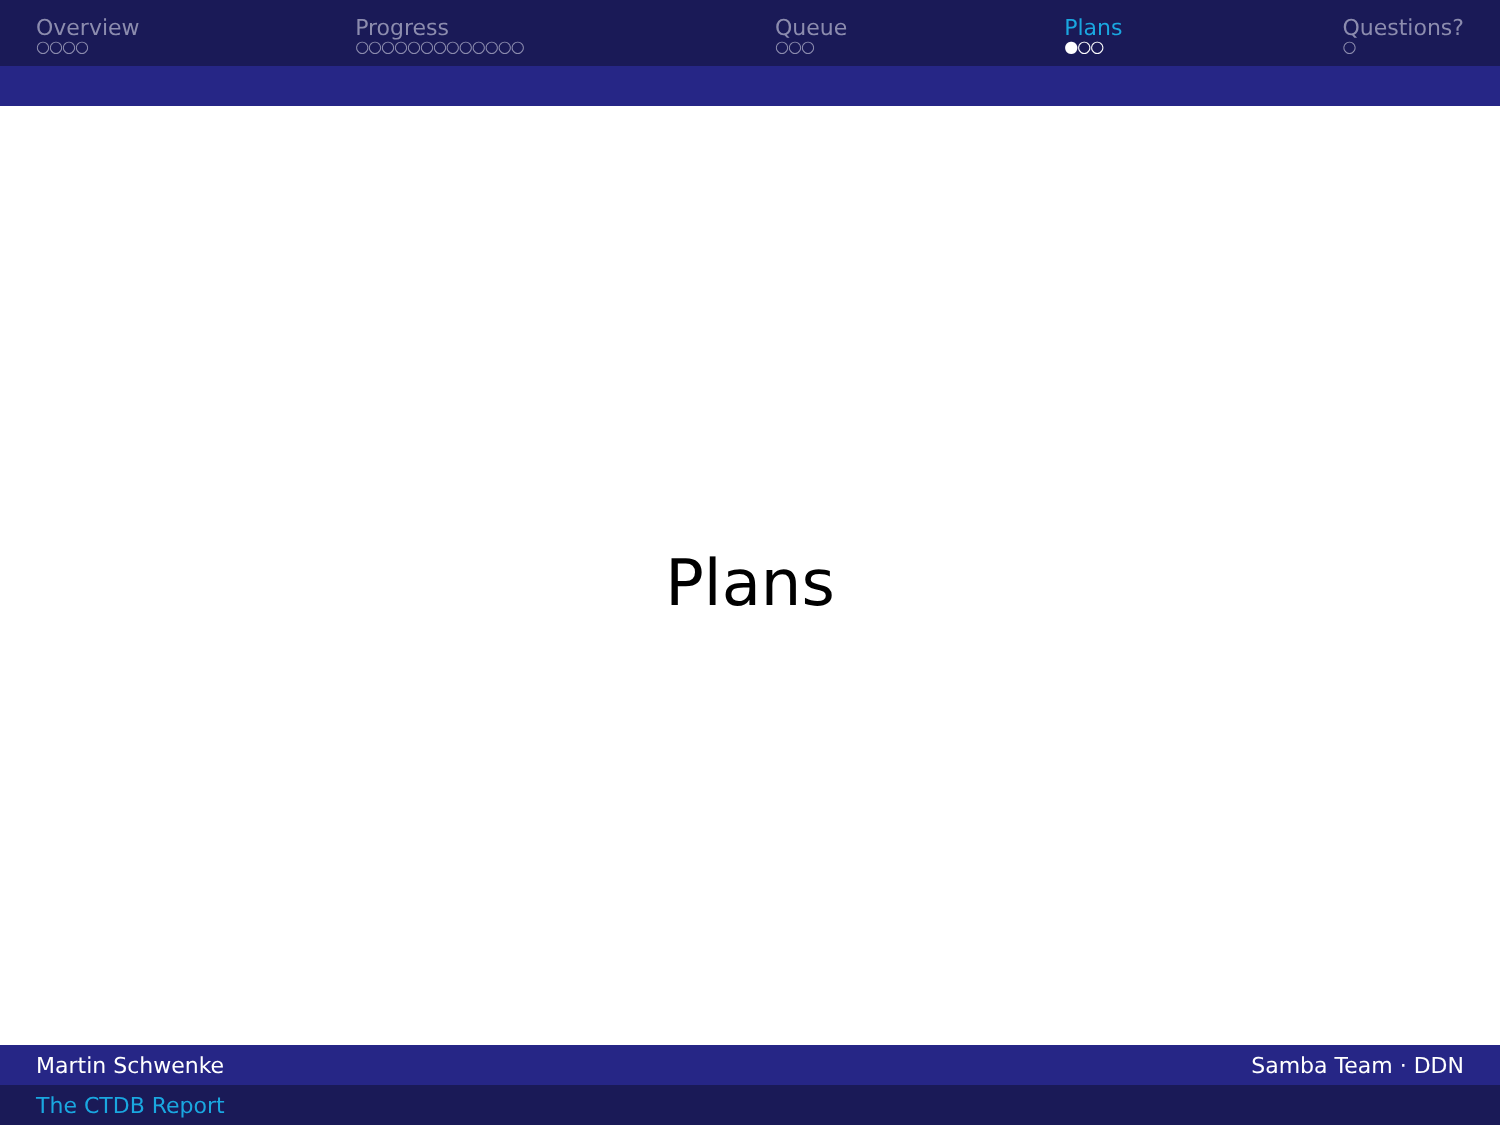Overview
○○○○
Progress
○○○○○○○○○○○○○
Queue
○○○
Plans
●○○
Questions?
○
Plans
Martin Schwenke Samba Team · DDN
The CTDB Report